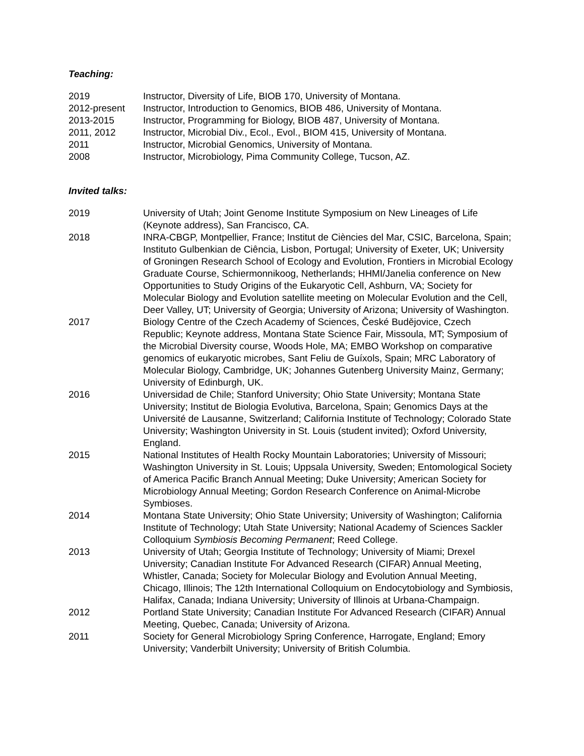Teaching:
2019 Instructor, Diversity of Life, BIOB 170, University of Montana.
2012-present Instructor, Introduction to Genomics, BIOB 486, University of Montana.
2013-2015 Instructor, Programming for Biology, BIOB 487, University of Montana.
2011, 2012 Instructor, Microbial Div., Ecol., Evol., BIOM 415, University of Montana.
2011 Instructor, Microbial Genomics, University of Montana.
2008 Instructor, Microbiology, Pima Community College, Tucson, AZ.
Invited talks:
2019 University of Utah; Joint Genome Institute Symposium on New Lineages of Life (Keynote address), San Francisco, CA.
2018 INRA-CBGP, Montpellier, France; Institut de Ciències del Mar, CSIC, Barcelona, Spain; Instituto Gulbenkian de Ciência, Lisbon, Portugal; University of Exeter, UK; University of Groningen Research School of Ecology and Evolution, Frontiers in Microbial Ecology Graduate Course, Schiermonnikoog, Netherlands; HHMI/Janelia conference on New Opportunities to Study Origins of the Eukaryotic Cell, Ashburn, VA; Society for Molecular Biology and Evolution satellite meeting on Molecular Evolution and the Cell, Deer Valley, UT; University of Georgia; University of Arizona; University of Washington.
2017 Biology Centre of the Czech Academy of Sciences, České Budějovice, Czech Republic; Keynote address, Montana State Science Fair, Missoula, MT; Symposium of the Microbial Diversity course, Woods Hole, MA; EMBO Workshop on comparative genomics of eukaryotic microbes, Sant Feliu de Guíxols, Spain; MRC Laboratory of Molecular Biology, Cambridge, UK; Johannes Gutenberg University Mainz, Germany; University of Edinburgh, UK.
2016 Universidad de Chile; Stanford University; Ohio State University; Montana State University; Institut de Biologia Evolutiva, Barcelona, Spain; Genomics Days at the Université de Lausanne, Switzerland; California Institute of Technology; Colorado State University; Washington University in St. Louis (student invited); Oxford University, England.
2015 National Institutes of Health Rocky Mountain Laboratories; University of Missouri; Washington University in St. Louis; Uppsala University, Sweden; Entomological Society of America Pacific Branch Annual Meeting; Duke University; American Society for Microbiology Annual Meeting; Gordon Research Conference on Animal-Microbe Symbioses.
2014 Montana State University; Ohio State University; University of Washington; California Institute of Technology; Utah State University; National Academy of Sciences Sackler Colloquium Symbiosis Becoming Permanent; Reed College.
2013 University of Utah; Georgia Institute of Technology; University of Miami; Drexel University; Canadian Institute For Advanced Research (CIFAR) Annual Meeting, Whistler, Canada; Society for Molecular Biology and Evolution Annual Meeting, Chicago, Illinois; The 12th International Colloquium on Endocytobiology and Symbiosis, Halifax, Canada; Indiana University; University of Illinois at Urbana-Champaign.
2012 Portland State University; Canadian Institute For Advanced Research (CIFAR) Annual Meeting, Quebec, Canada; University of Arizona.
2011 Society for General Microbiology Spring Conference, Harrogate, England; Emory University; Vanderbilt University; University of British Columbia.